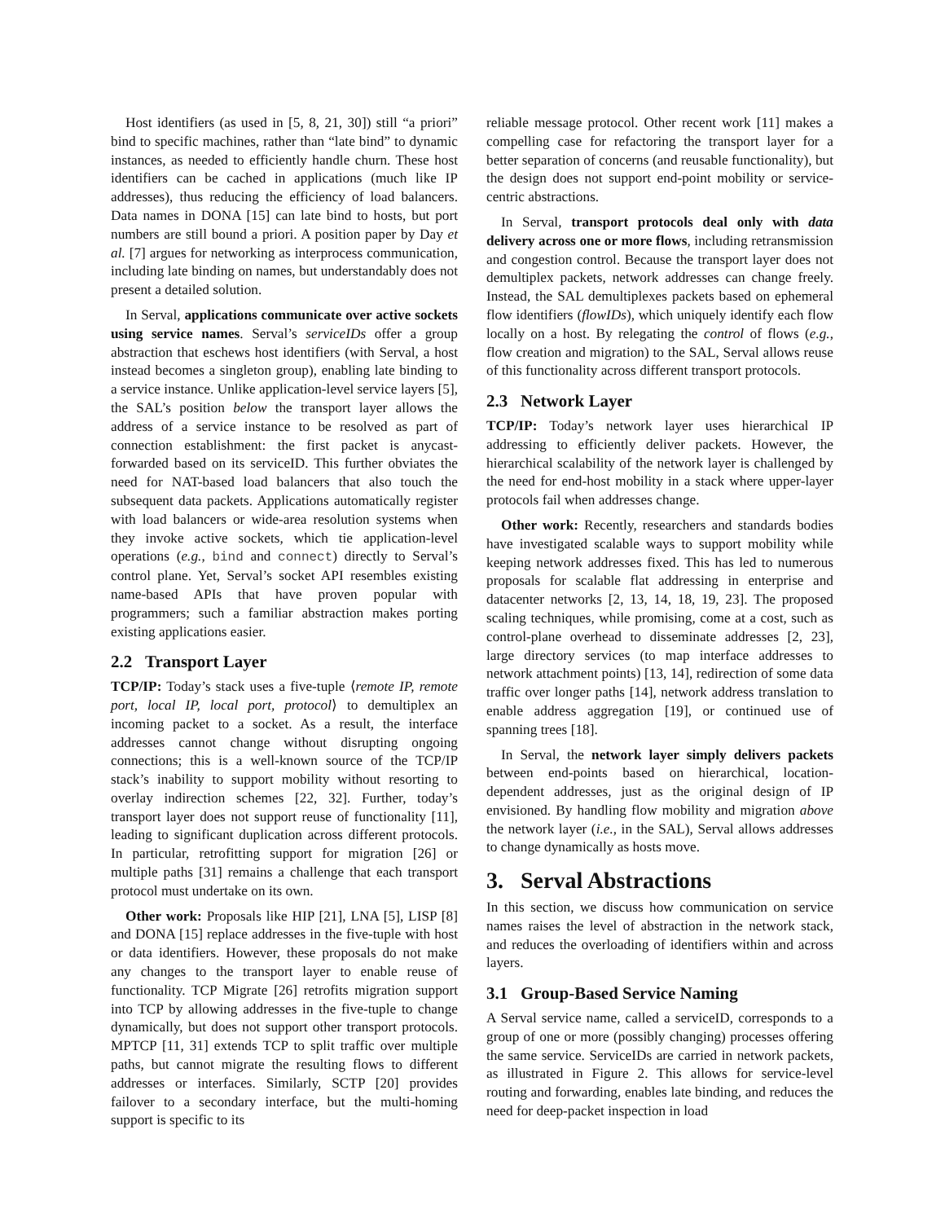Host identifiers (as used in [5, 8, 21, 30]) still “a priori” bind to specific machines, rather than “late bind” to dynamic instances, as needed to efficiently handle churn. These host identifiers can be cached in applications (much like IP addresses), thus reducing the efficiency of load balancers. Data names in DONA [15] can late bind to hosts, but port numbers are still bound a priori. A position paper by Day et al. [7] argues for networking as interprocess communication, including late binding on names, but understandably does not present a detailed solution.
In Serval, applications communicate over active sockets using service names. Serval’s serviceIDs offer a group abstraction that eschews host identifiers (with Serval, a host instead becomes a singleton group), enabling late binding to a service instance. Unlike application-level service layers [5], the SAL’s position below the transport layer allows the address of a service instance to be resolved as part of connection establishment: the first packet is anycast-forwarded based on its serviceID. This further obviates the need for NAT-based load balancers that also touch the subsequent data packets. Applications automatically register with load balancers or wide-area resolution systems when they invoke active sockets, which tie application-level operations (e.g., bind and connect) directly to Serval’s control plane. Yet, Serval’s socket API resembles existing name-based APIs that have proven popular with programmers; such a familiar abstraction makes porting existing applications easier.
2.2 Transport Layer
TCP/IP: Today’s stack uses a five-tuple ⟨remote IP, remote port, local IP, local port, protocol⟩ to demultiplex an incoming packet to a socket. As a result, the interface addresses cannot change without disrupting ongoing connections; this is a well-known source of the TCP/IP stack’s inability to support mobility without resorting to overlay indirection schemes [22, 32]. Further, today’s transport layer does not support reuse of functionality [11], leading to significant duplication across different protocols. In particular, retrofitting support for migration [26] or multiple paths [31] remains a challenge that each transport protocol must undertake on its own.
Other work: Proposals like HIP [21], LNA [5], LISP [8] and DONA [15] replace addresses in the five-tuple with host or data identifiers. However, these proposals do not make any changes to the transport layer to enable reuse of functionality. TCP Migrate [26] retrofits migration support into TCP by allowing addresses in the five-tuple to change dynamically, but does not support other transport protocols. MPTCP [11, 31] extends TCP to split traffic over multiple paths, but cannot migrate the resulting flows to different addresses or interfaces. Similarly, SCTP [20] provides failover to a secondary interface, but the multi-homing support is specific to its
reliable message protocol. Other recent work [11] makes a compelling case for refactoring the transport layer for a better separation of concerns (and reusable functionality), but the design does not support end-point mobility or service-centric abstractions.
In Serval, transport protocols deal only with data delivery across one or more flows, including retransmission and congestion control. Because the transport layer does not demultiplex packets, network addresses can change freely. Instead, the SAL demultiplexes packets based on ephemeral flow identifiers (flowIDs), which uniquely identify each flow locally on a host. By relegating the control of flows (e.g., flow creation and migration) to the SAL, Serval allows reuse of this functionality across different transport protocols.
2.3 Network Layer
TCP/IP: Today’s network layer uses hierarchical IP addressing to efficiently deliver packets. However, the hierarchical scalability of the network layer is challenged by the need for end-host mobility in a stack where upper-layer protocols fail when addresses change.
Other work: Recently, researchers and standards bodies have investigated scalable ways to support mobility while keeping network addresses fixed. This has led to numerous proposals for scalable flat addressing in enterprise and datacenter networks [2, 13, 14, 18, 19, 23]. The proposed scaling techniques, while promising, come at a cost, such as control-plane overhead to disseminate addresses [2, 23], large directory services (to map interface addresses to network attachment points) [13, 14], redirection of some data traffic over longer paths [14], network address translation to enable address aggregation [19], or continued use of spanning trees [18].
In Serval, the network layer simply delivers packets between end-points based on hierarchical, location-dependent addresses, just as the original design of IP envisioned. By handling flow mobility and migration above the network layer (i.e., in the SAL), Serval allows addresses to change dynamically as hosts move.
3. Serval Abstractions
In this section, we discuss how communication on service names raises the level of abstraction in the network stack, and reduces the overloading of identifiers within and across layers.
3.1 Group-Based Service Naming
A Serval service name, called a serviceID, corresponds to a group of one or more (possibly changing) processes offering the same service. ServiceIDs are carried in network packets, as illustrated in Figure 2. This allows for service-level routing and forwarding, enables late binding, and reduces the need for deep-packet inspection in load